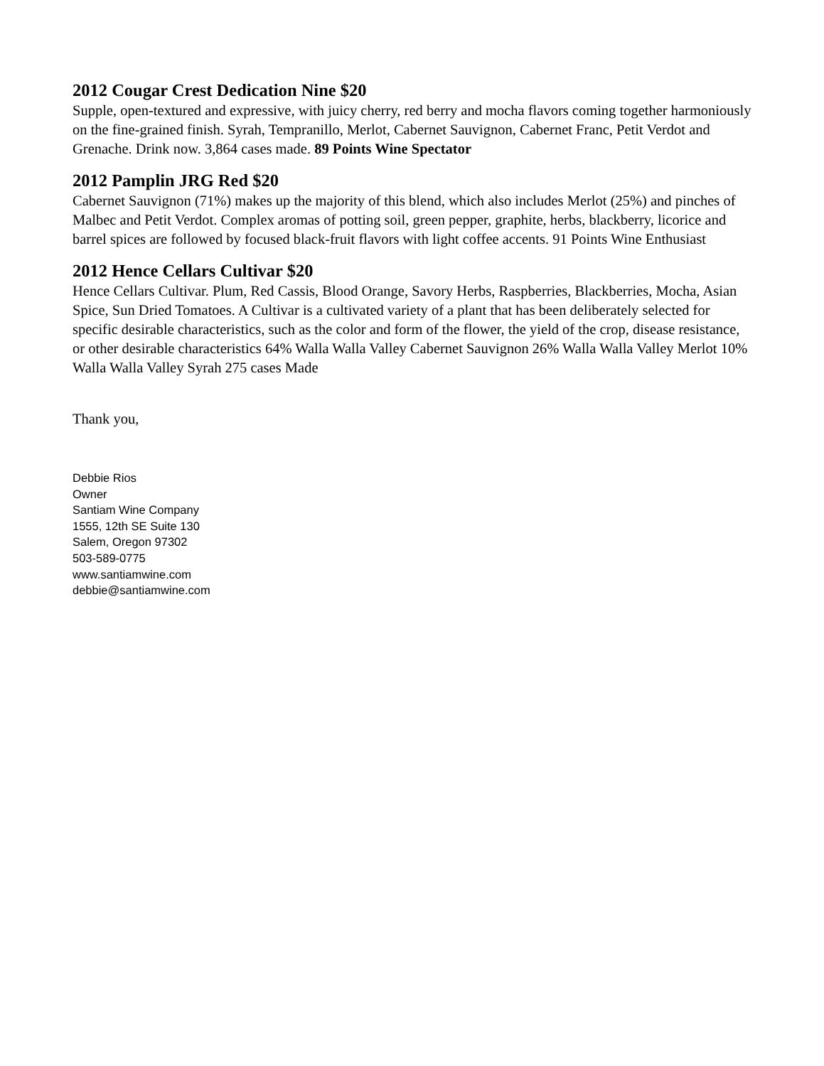2012 Cougar Crest Dedication Nine $20
Supple, open-textured and expressive, with juicy cherry, red berry and mocha flavors coming together harmoniously on the fine-grained finish. Syrah, Tempranillo, Merlot, Cabernet Sauvignon, Cabernet Franc, Petit Verdot and Grenache. Drink now. 3,864 cases made. 89 Points Wine Spectator
2012 Pamplin JRG Red $20
Cabernet Sauvignon (71%) makes up the majority of this blend, which also includes Merlot (25%) and pinches of Malbec and Petit Verdot. Complex aromas of potting soil, green pepper, graphite, herbs, blackberry, licorice and barrel spices are followed by focused black-fruit flavors with light coffee accents. 91 Points Wine Enthusiast
2012 Hence Cellars Cultivar $20
Hence Cellars Cultivar. Plum, Red Cassis, Blood Orange, Savory Herbs, Raspberries, Blackberries, Mocha, Asian Spice, Sun Dried Tomatoes. A Cultivar is a cultivated variety of a plant that has been deliberately selected for specific desirable characteristics, such as the color and form of the flower, the yield of the crop, disease resistance, or other desirable characteristics 64% Walla Walla Valley Cabernet Sauvignon 26% Walla Walla Valley Merlot 10% Walla Walla Valley Syrah 275 cases Made
Thank you,
Debbie Rios
Owner
Santiam Wine Company
1555, 12th SE Suite 130
Salem, Oregon 97302
503-589-0775
www.santiamwine.com
debbie@santiamwine.com